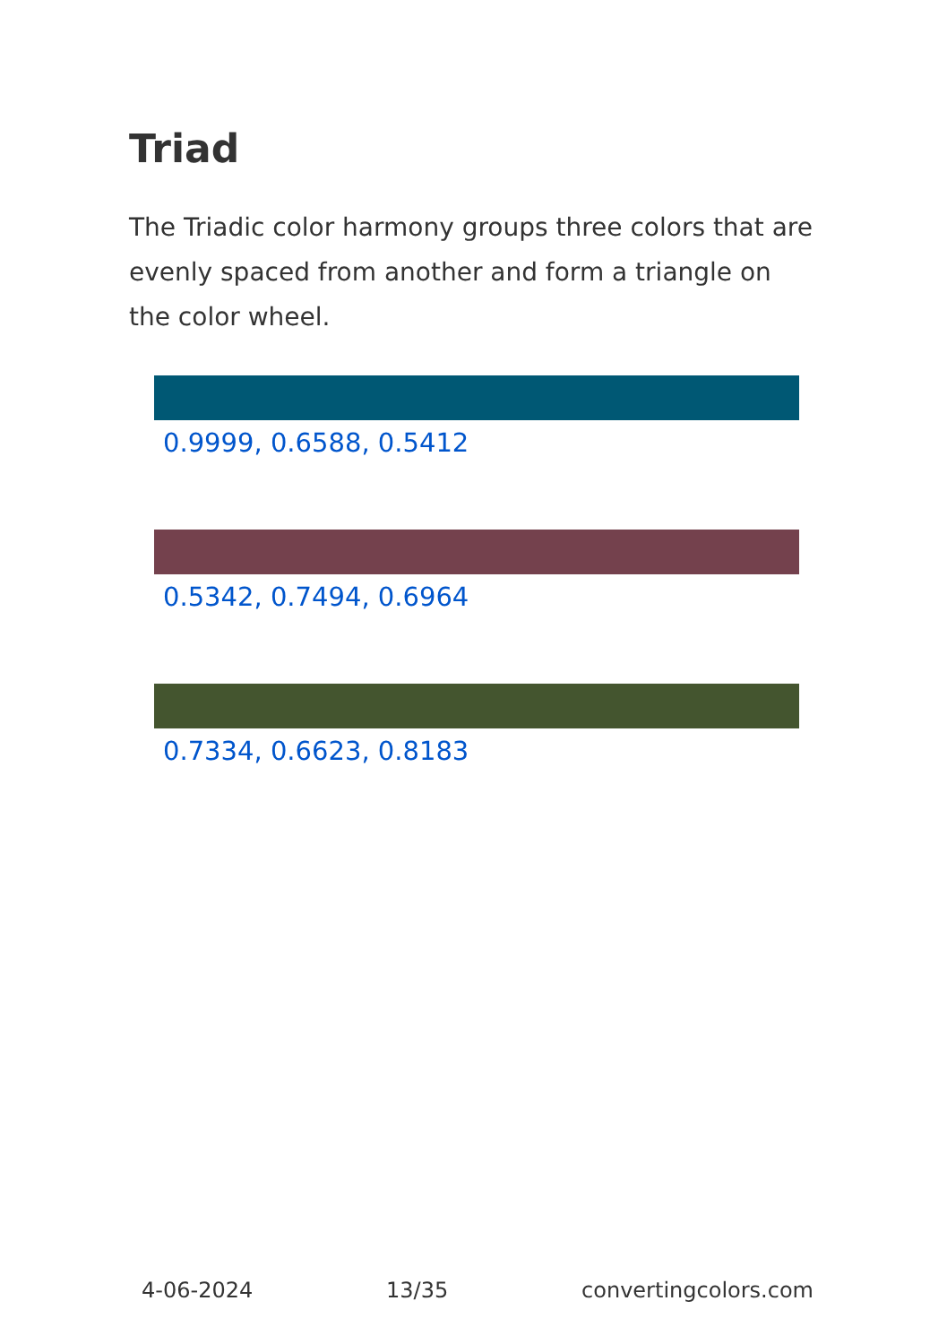Triad
The Triadic color harmony groups three colors that are evenly spaced from another and form a triangle on the color wheel.
0.9999, 0.6588, 0.5412
0.5342, 0.7494, 0.6964
0.7334, 0.6623, 0.8183
4-06-2024 13/35 convertingcolors.com